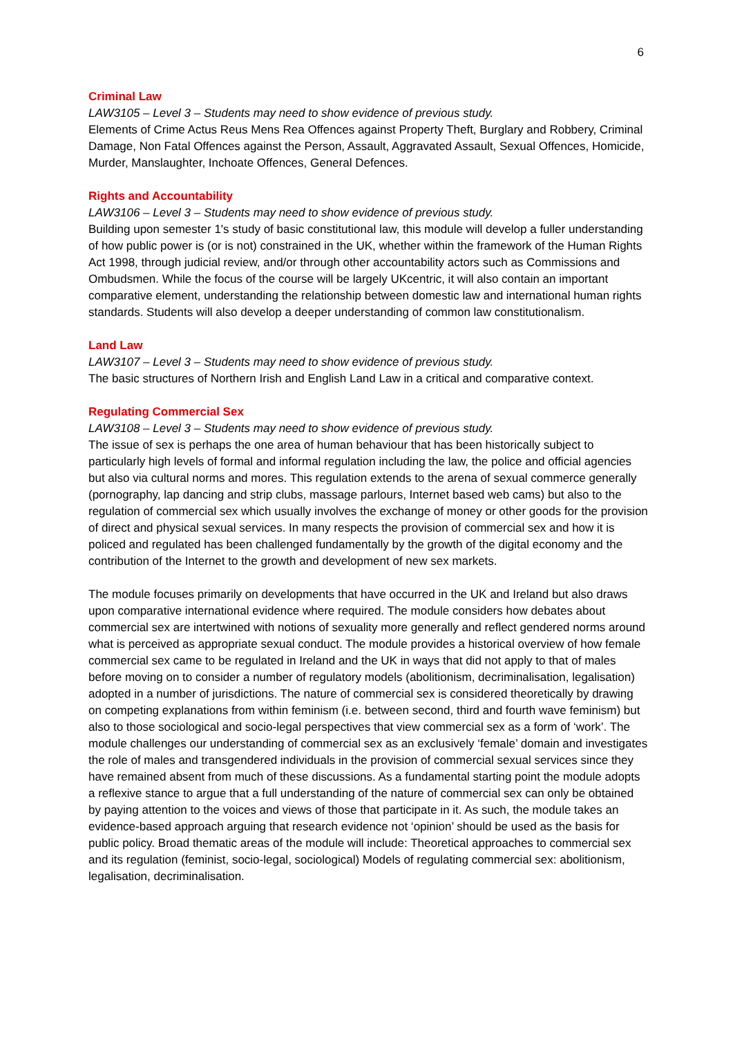6
Criminal Law
LAW3105 – Level 3 – Students may need to show evidence of previous study.
Elements of Crime Actus Reus Mens Rea Offences against Property Theft, Burglary and Robbery, Criminal Damage, Non Fatal Offences against the Person, Assault, Aggravated Assault, Sexual Offences, Homicide, Murder, Manslaughter, Inchoate Offences, General Defences.
Rights and Accountability
LAW3106 – Level 3 – Students may need to show evidence of previous study.
Building upon semester 1's study of basic constitutional law, this module will develop a fuller understanding of how public power is (or is not) constrained in the UK, whether within the framework of the Human Rights Act 1998, through judicial review, and/or through other accountability actors such as Commissions and Ombudsmen. While the focus of the course will be largely UKcentric, it will also contain an important comparative element, understanding the relationship between domestic law and international human rights standards. Students will also develop a deeper understanding of common law constitutionalism.
Land Law
LAW3107 – Level 3 – Students may need to show evidence of previous study.
The basic structures of Northern Irish and English Land Law in a critical and comparative context.
Regulating Commercial Sex
LAW3108 – Level 3 – Students may need to show evidence of previous study.
The issue of sex is perhaps the one area of human behaviour that has been historically subject to particularly high levels of formal and informal regulation including the law, the police and official agencies but also via cultural norms and mores. This regulation extends to the arena of sexual commerce generally (pornography, lap dancing and strip clubs, massage parlours, Internet based web cams) but also to the regulation of commercial sex which usually involves the exchange of money or other goods for the provision of direct and physical sexual services. In many respects the provision of commercial sex and how it is policed and regulated has been challenged fundamentally by the growth of the digital economy and the contribution of the Internet to the growth and development of new sex markets.
The module focuses primarily on developments that have occurred in the UK and Ireland but also draws upon comparative international evidence where required. The module considers how debates about commercial sex are intertwined with notions of sexuality more generally and reflect gendered norms around what is perceived as appropriate sexual conduct. The module provides a historical overview of how female commercial sex came to be regulated in Ireland and the UK in ways that did not apply to that of males before moving on to consider a number of regulatory models (abolitionism, decriminalisation, legalisation) adopted in a number of jurisdictions. The nature of commercial sex is considered theoretically by drawing on competing explanations from within feminism (i.e. between second, third and fourth wave feminism) but also to those sociological and socio-legal perspectives that view commercial sex as a form of ‘work’. The module challenges our understanding of commercial sex as an exclusively ‘female’ domain and investigates the role of males and transgendered individuals in the provision of commercial sexual services since they have remained absent from much of these discussions. As a fundamental starting point the module adopts a reflexive stance to argue that a full understanding of the nature of commercial sex can only be obtained by paying attention to the voices and views of those that participate in it. As such, the module takes an evidence-based approach arguing that research evidence not ‘opinion’ should be used as the basis for public policy. Broad thematic areas of the module will include: Theoretical approaches to commercial sex and its regulation (feminist, socio-legal, sociological) Models of regulating commercial sex: abolitionism, legalisation, decriminalisation.